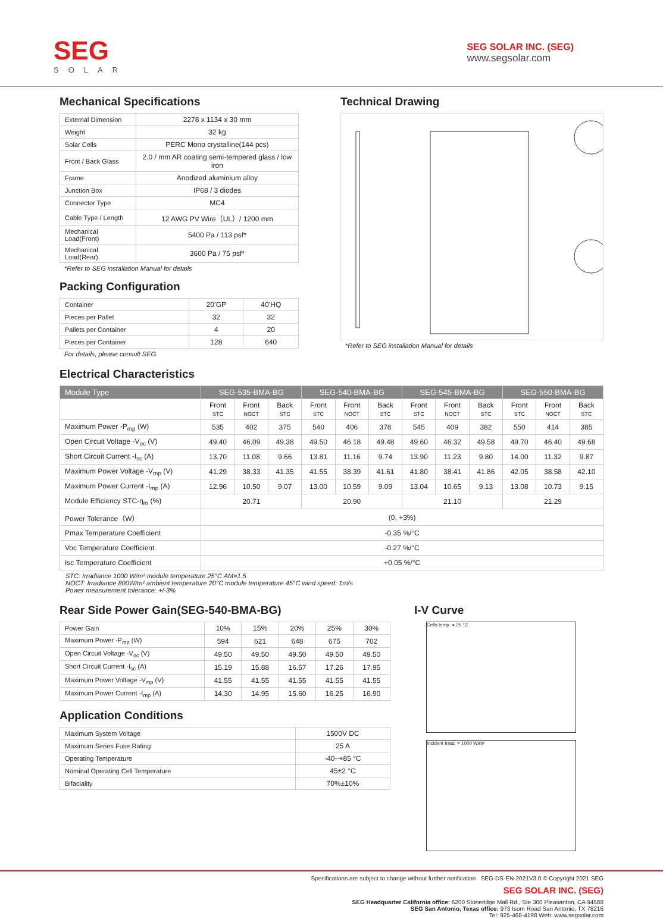SEG
SOLAR
SEG SOLAR INC. (SEG)
www.segsolar.com
Mechanical Specifications
| External Dimension | 2278 x 1134 x 30 mm |
| Weight | 32 kg |
| Solar Cells | PERC Mono crystalline(144 pcs) |
| Front / Back Glass | 2.0 / mm AR coating semi-tempered glass / low iron |
| Frame | Anodized aluminium alloy |
| Junction Box | IP68 / 3 diodes |
| Connector Type | MC4 |
| Cable Type / Length | 12 AWG PV Wire（UL）/ 1200 mm |
| Mechanical Load(Front) | 5400 Pa / 113 psf* |
| Mechanical Load(Rear) | 3600 Pa / 75 psf* |
*Refer to SEG installation Manual for details
Packing Configuration
| Container | 20’GP | 40’HQ |
| Pieces per Pallet | 32 | 32 |
| Pallets per Container | 4 | 20 |
| Pieces per Container | 128 | 640 |
For details, please consult SEG.
Technical Drawing
*Refer to SEG installation Manual for details
Electrical Characteristics
| Module Type | SEG-535-BMA-BG | | | SEG-540-BMA-BG | | | SEG-545-BMA-BG | | | SEG-550-BMA-BG | | |
| --- | --- | --- | --- | --- | --- | --- | --- | --- | --- | --- | --- | --- |
| | Front STC | Front NOCT | Back STC | Front STC | Front NOCT | Back STC | Front STC | Front NOCT | Back STC | Front STC | Front NOCT | Back STC |
| Maximum Power -P<sub>mp</sub> (W) | 535 | 402 | 375 | 540 | 406 | 378 | 545 | 409 | 382 | 550 | 414 | 385 |
| Open Circuit Voltage -V<sub>oc</sub> (V) | 49.40 | 46.09 | 49.38 | 49.50 | 46.18 | 49.48 | 49.60 | 46.32 | 49.58 | 49.70 | 46.40 | 49.68 |
| Short Circuit Current -I<sub>sc</sub> (A) | 13.70 | 11.08 | 9.66 | 13.81 | 11.16 | 9.74 | 13.90 | 11.23 | 9.80 | 14.00 | 11.32 | 9.87 |
| Maximum Power Voltage -V<sub>mp</sub> (V) | 41.29 | 38.33 | 41.35 | 41.55 | 38.39 | 41.61 | 41.80 | 38.41 | 41.86 | 42.05 | 38.58 | 42.10 |
| Maximum Power Current -I<sub>mp</sub> (A) | 12.96 | 10.50 | 9.07 | 13.00 | 10.59 | 9.09 | 13.04 | 10.65 | 9.13 | 13.08 | 10.73 | 9.15 |
| Module Efficiency STC-η<sub>m</sub> (%) | 20.71 | | | 20.90 | | | 21.10 | | | 21.29 | | |
| Power Tolerance（W） | (0, +3%) | | | | | | | | | | | |
| Pmax Temperature Coefficient | -0.35 %/°C | | | | | | | | | | | |
| Voc Temperature Coefficient | -0.27 %/°C | | | | | | | | | | | |
| Isc Temperature Coefficient | +0.05 %/°C | | | | | | | | | | | |
STC: Irradiance 1000 W/m² module temperature 25°C AM=1.5
NOCT: Irradiance 800W/m² ambient temperature 20°C module temperature 45°C wind speed: 1m/s
Power measurement tolerance: +/-3%
Rear Side Power Gain(SEG-540-BMA-BG)
| Power Gain | 10% | 15% | 20% | 25% | 30% |
| Maximum Power -P<sub>mp</sub> (W) | 594 | 621 | 648 | 675 | 702 |
| Open Circuit Voltage -V<sub>oc</sub> (V) | 49.50 | 49.50 | 49.50 | 49.50 | 49.50 |
| Short Circuit Current -I<sub>sc</sub> (A) | 15.19 | 15.88 | 16.57 | 17.26 | 17.95 |
| Maximum Power Voltage -V<sub>mp</sub> (V) | 41.55 | 41.55 | 41.55 | 41.55 | 41.55 |
| Maximum Power Current -I<sub>mp</sub> (A) | 14.30 | 14.95 | 15.60 | 16.25 | 16.90 |
Application Conditions
| Maximum System Voltage | 1500V DC |
| Maximum Series Fuse Rating | 25 A |
| Operating Temperature | -40~+85 °C |
| Nominal Operating Cell Temperature | 45±2 °C |
| Bifaciality | 70%±10% |
I-V Curve
Cells temp. = 25 °C
Incident Irrad. = 1000 W/m²
Specifications are subject to change without further notification SEG-DS-EN-2021V3.0 © Copyright 2021 SEG
SEG SOLAR INC. (SEG)
SEG Headquarter California office: 6200 Stoneridge Mall Rd., Ste 300 Pleasanton, CA 94588
SEG San Antonio, Texas office: 973 Isom Road San Antonio, TX 78216
Tel: 925-468-4198 Web: www.segsolar.com